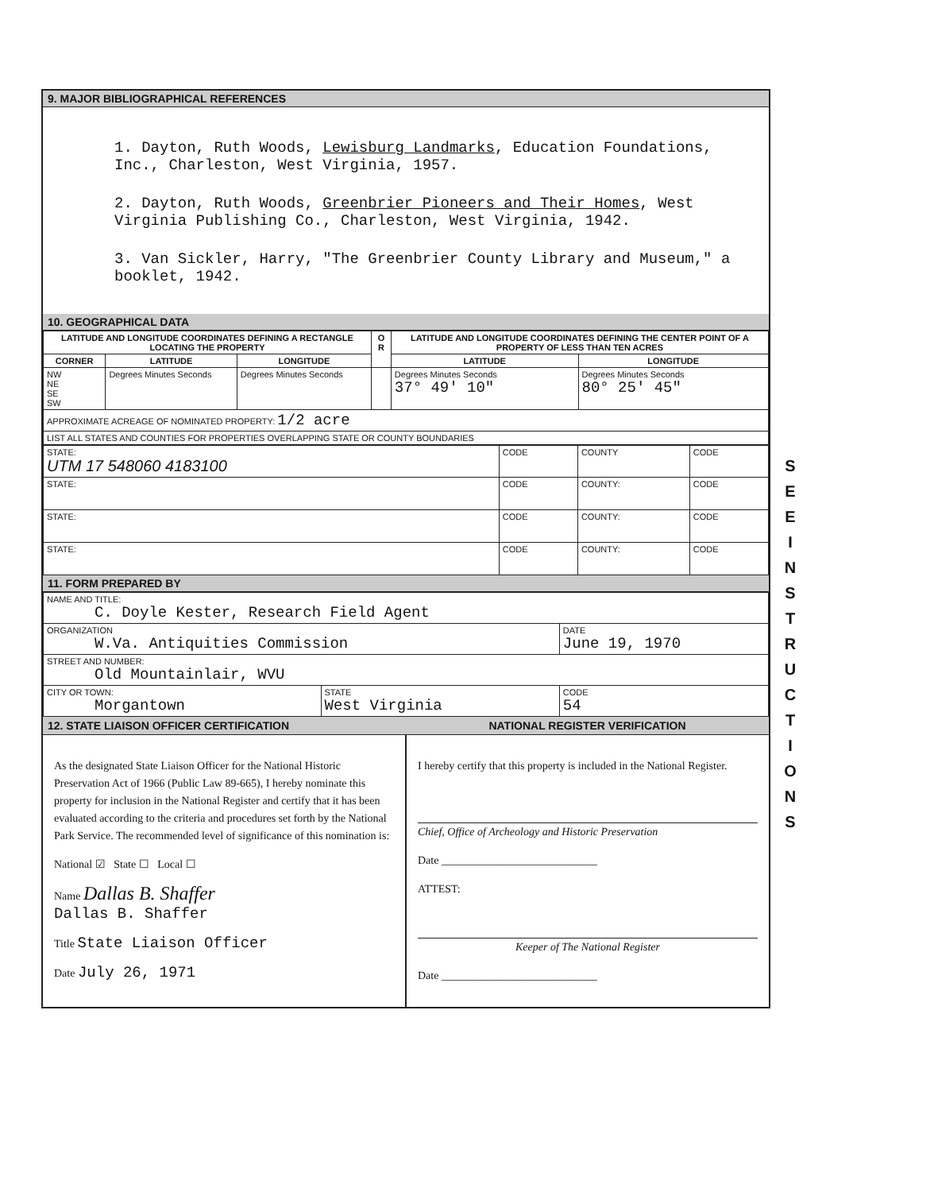9. MAJOR BIBLIOGRAPHICAL REFERENCES
1. Dayton, Ruth Woods, Lewisburg Landmarks, Education Foundations, Inc., Charleston, West Virginia, 1957.
2. Dayton, Ruth Woods, Greenbrier Pioneers and Their Homes, West Virginia Publishing Co., Charleston, West Virginia, 1942.
3. Van Sickler, Harry, "The Greenbrier County Library and Museum," a booklet, 1942.
10. GEOGRAPHICAL DATA
| LATITUDE AND LONGITUDE COORDINATES DEFINING A RECTANGLE LOCATING THE PROPERTY | | | O R | LATITUDE AND LONGITUDE COORDINATES DEFINING THE CENTER POINT OF A PROPERTY OF LESS THAN TEN ACRES | |
| --- | --- | --- | --- | --- | --- |
| CORNER | LATITUDE | LONGITUDE | | LATITUDE | LONGITUDE |
| NW NE SE SW | Degrees Minutes Seconds | Degrees Minutes Seconds | | Degrees Minutes Seconds 37° 49' 10" | Degrees Minutes Seconds 80° 25' 45" |
| APPROXIMATE ACREAGE OF NOMINATED PROPERTY: 1/2 acre | | | | | |
| LIST ALL STATES AND COUNTIES FOR PROPERTIES OVERLAPPING STATE OR COUNTY BOUNDARIES | | | | | |
| STATE: UTM 17 548060 4183100 | CODE | COUNTY | CODE |
| STATE: | CODE | COUNTY: | CODE |
| STATE: | CODE | COUNTY: | CODE |
| STATE: | CODE | COUNTY: | CODE |
11. FORM PREPARED BY
| NAME AND TITLE: C. Doyle Kester, Research Field Agent | | |
| ORGANIZATION W.Va. Antiquities Commission | | DATE June 19, 1970 |
| STREET AND NUMBER: Old Mountainlair, WVU | | |
| CITY OR TOWN: Morgantown | STATE West Virginia | CODE 54 |
12. STATE LIAISON OFFICER CERTIFICATION
NATIONAL REGISTER VERIFICATION
As the designated State Liaison Officer for the National Historic Preservation Act of 1966 (Public Law 89-665), I hereby nominate this property for inclusion in the National Register and certify that it has been evaluated according to the criteria and procedures set forth by the National Park Service. The recommended level of significance of this nomination is:
National ☑ State ☐ Local ☐
Name Dallas B. Shaffer
Dallas B. Shaffer
Title State Liaison Officer
Date July 26, 1971
I hereby certify that this property is included in the National Register.
Chief, Office of Archeology and Historic Preservation
Date ____________________________
ATTEST:
Keeper of The National Register
Date ____________________________
S E E I N S T R U C T I O N S